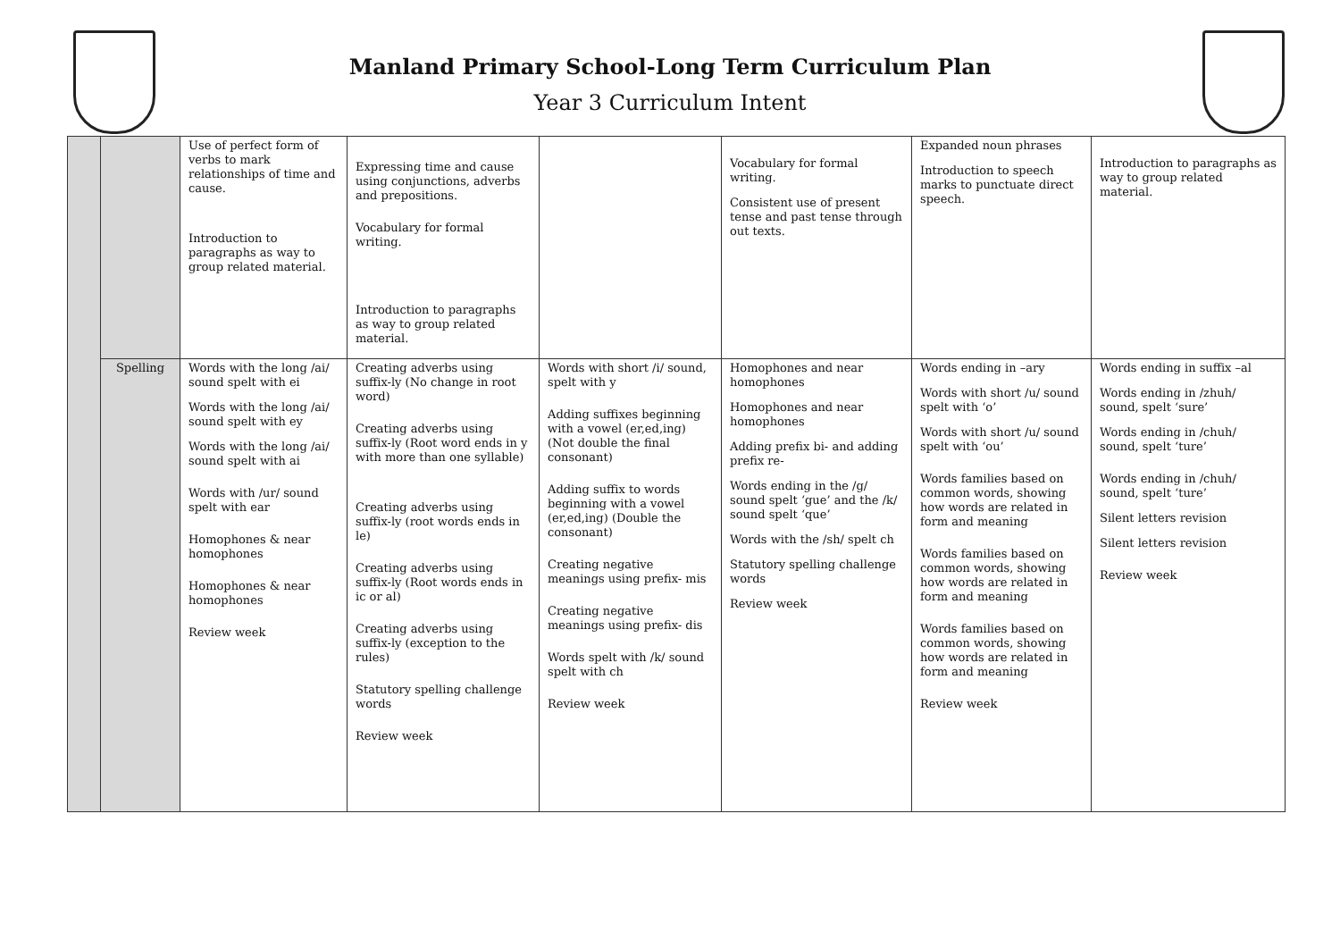Manland Primary School-Long Term Curriculum Plan
Year 3 Curriculum Intent
| | | Use of perfect form of verbs to mark relationships of time and cause. Introduction to paragraphs as way to group related material. | Expressing time and cause using conjunctions, adverbs and prepositions. Vocabulary for formal writing. Introduction to paragraphs as way to group related material. | | Vocabulary for formal writing. Consistent use of present tense and past tense through out texts. | Expanded noun phrases Introduction to speech marks to punctuate direct speech. | Introduction to paragraphs as way to group related material. |
| | Spelling | Words with the long /ai/ sound spelt with ei Words with the long /ai/ sound spelt with ey Words with the long /ai/ sound spelt with ai Words with /ur/ sound spelt with ear Homophones & near homophones Homophones & near homophones Review week | Creating adverbs using suffix-ly (No change in root word) Creating adverbs using suffix-ly (Root word ends in y with more than one syllable) Creating adverbs using suffix-ly (root words ends in le) Creating adverbs using suffix-ly (Root words ends in ic or al) Creating adverbs using suffix-ly (exception to the rules) Statutory spelling challenge words Review week | Words with short /i/ sound, spelt with y Adding suffixes beginning with a vowel (er,ed,ing) (Not double the final consonant) Adding suffix to words beginning with a vowel (er,ed,ing) (Double the consonant) Creating negative meanings using prefix- mis Creating negative meanings using prefix- dis Words spelt with /k/ sound spelt with ch Review week | Homophones and near homophones Homophones and near homophones Adding prefix bi- and adding prefix re- Words ending in the /g/ sound spelt ‘gue’ and the /k/ sound spelt ‘que’ Words with the /sh/ spelt ch Statutory spelling challenge words Review week | Words ending in –ary Words with short /u/ sound spelt with ‘o’ Words with short /u/ sound spelt with ‘ou’ Words families based on common words, showing how words are related in form and meaning Words families based on common words, showing how words are related in form and meaning Words families based on common words, showing how words are related in form and meaning Review week | Words ending in suffix –al Words ending in /zhuh/ sound, spelt ‘sure’ Words ending in /chuh/ sound, spelt ‘ture’ Words ending in /chuh/ sound, spelt ‘ture’ Silent letters revision Silent letters revision Review week |